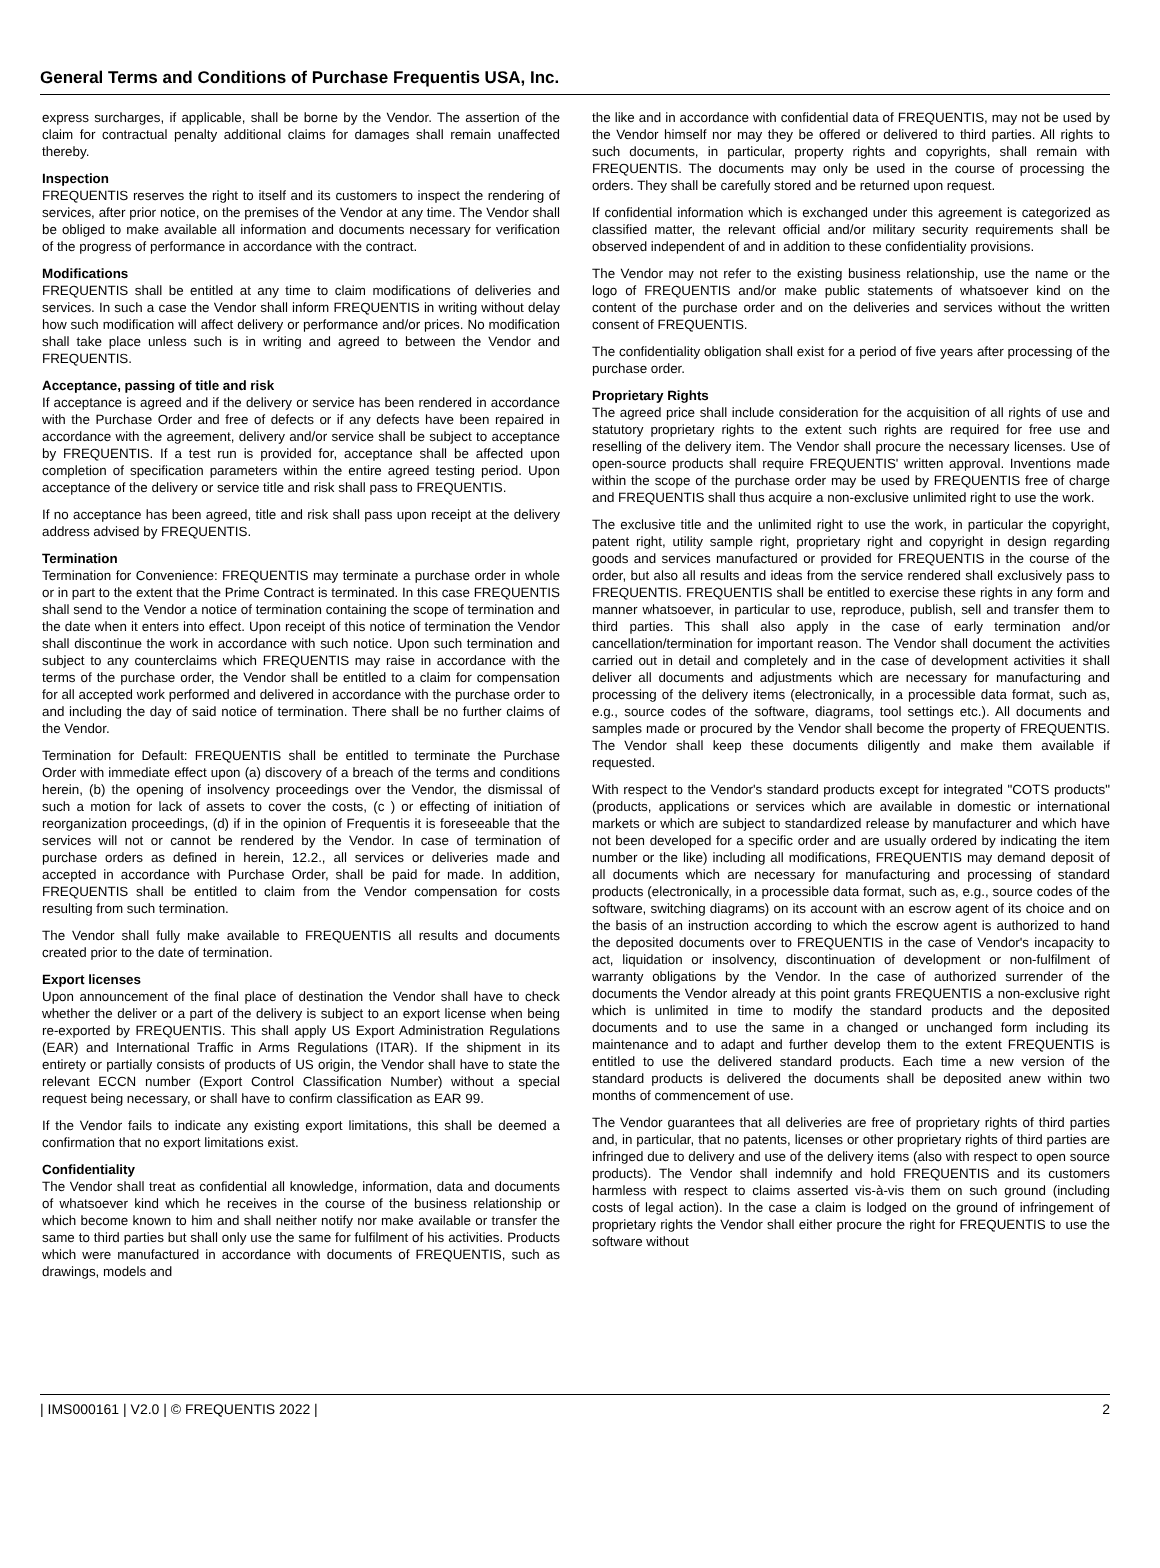General Terms and Conditions of Purchase Frequentis USA, Inc.
express surcharges, if applicable, shall be borne by the Vendor. The assertion of the claim for contractual penalty additional claims for damages shall remain unaffected thereby.
Inspection
FREQUENTIS reserves the right to itself and its customers to inspect the rendering of services, after prior notice, on the premises of the Vendor at any time. The Vendor shall be obliged to make available all information and documents necessary for verification of the progress of performance in accordance with the contract.
Modifications
FREQUENTIS shall be entitled at any time to claim modifications of deliveries and services. In such a case the Vendor shall inform FREQUENTIS in writing without delay how such modification will affect delivery or performance and/or prices. No modification shall take place unless such is in writing and agreed to between the Vendor and FREQUENTIS.
Acceptance, passing of title and risk
If acceptance is agreed and if the delivery or service has been rendered in accordance with the Purchase Order and free of defects or if any defects have been repaired in accordance with the agreement, delivery and/or service shall be subject to acceptance by FREQUENTIS. If a test run is provided for, acceptance shall be affected upon completion of specification parameters within the entire agreed testing period. Upon acceptance of the delivery or service title and risk shall pass to FREQUENTIS.
If no acceptance has been agreed, title and risk shall pass upon receipt at the delivery address advised by FREQUENTIS.
Termination
Termination for Convenience: FREQUENTIS may terminate a purchase order in whole or in part to the extent that the Prime Contract is terminated. In this case FREQUENTIS shall send to the Vendor a notice of termination containing the scope of termination and the date when it enters into effect. Upon receipt of this notice of termination the Vendor shall discontinue the work in accordance with such notice. Upon such termination and subject to any counterclaims which FREQUENTIS may raise in accordance with the terms of the purchase order, the Vendor shall be entitled to a claim for compensation for all accepted work performed and delivered in accordance with the purchase order to and including the day of said notice of termination. There shall be no further claims of the Vendor.
Termination for Default: FREQUENTIS shall be entitled to terminate the Purchase Order with immediate effect upon (a) discovery of a breach of the terms and conditions herein, (b) the opening of insolvency proceedings over the Vendor, the dismissal of such a motion for lack of assets to cover the costs, (c ) or effecting of initiation of reorganization proceedings, (d) if in the opinion of Frequentis it is foreseeable that the services will not or cannot be rendered by the Vendor. In case of termination of purchase orders as defined in herein, 12.2., all services or deliveries made and accepted in accordance with Purchase Order, shall be paid for made. In addition, FREQUENTIS shall be entitled to claim from the Vendor compensation for costs resulting from such termination.
The Vendor shall fully make available to FREQUENTIS all results and documents created prior to the date of termination.
Export licenses
Upon announcement of the final place of destination the Vendor shall have to check whether the deliver or a part of the delivery is subject to an export license when being re-exported by FREQUENTIS. This shall apply US Export Administration Regulations (EAR) and International Traffic in Arms Regulations (ITAR). If the shipment in its entirety or partially consists of products of US origin, the Vendor shall have to state the relevant ECCN number (Export Control Classification Number) without a special request being necessary, or shall have to confirm classification as EAR 99.
If the Vendor fails to indicate any existing export limitations, this shall be deemed a confirmation that no export limitations exist.
Confidentiality
The Vendor shall treat as confidential all knowledge, information, data and documents of whatsoever kind which he receives in the course of the business relationship or which become known to him and shall neither notify nor make available or transfer the same to third parties but shall only use the same for fulfilment of his activities. Products which were manufactured in accordance with documents of FREQUENTIS, such as drawings, models and
the like and in accordance with confidential data of FREQUENTIS, may not be used by the Vendor himself nor may they be offered or delivered to third parties. All rights to such documents, in particular, property rights and copyrights, shall remain with FREQUENTIS. The documents may only be used in the course of processing the orders. They shall be carefully stored and be returned upon request.
If confidential information which is exchanged under this agreement is categorized as classified matter, the relevant official and/or military security requirements shall be observed independent of and in addition to these confidentiality provisions.
The Vendor may not refer to the existing business relationship, use the name or the logo of FREQUENTIS and/or make public statements of whatsoever kind on the content of the purchase order and on the deliveries and services without the written consent of FREQUENTIS.
The confidentiality obligation shall exist for a period of five years after processing of the purchase order.
Proprietary Rights
The agreed price shall include consideration for the acquisition of all rights of use and statutory proprietary rights to the extent such rights are required for free use and reselling of the delivery item. The Vendor shall procure the necessary licenses. Use of open-source products shall require FREQUENTIS' written approval. Inventions made within the scope of the purchase order may be used by FREQUENTIS free of charge and FREQUENTIS shall thus acquire a non-exclusive unlimited right to use the work.
The exclusive title and the unlimited right to use the work, in particular the copyright, patent right, utility sample right, proprietary right and copyright in design regarding goods and services manufactured or provided for FREQUENTIS in the course of the order, but also all results and ideas from the service rendered shall exclusively pass to FREQUENTIS. FREQUENTIS shall be entitled to exercise these rights in any form and manner whatsoever, in particular to use, reproduce, publish, sell and transfer them to third parties. This shall also apply in the case of early termination and/or cancellation/termination for important reason. The Vendor shall document the activities carried out in detail and completely and in the case of development activities it shall deliver all documents and adjustments which are necessary for manufacturing and processing of the delivery items (electronically, in a processible data format, such as, e.g., source codes of the software, diagrams, tool settings etc.). All documents and samples made or procured by the Vendor shall become the property of FREQUENTIS. The Vendor shall keep these documents diligently and make them available if requested.
With respect to the Vendor's standard products except for integrated "COTS products" (products, applications or services which are available in domestic or international markets or which are subject to standardized release by manufacturer and which have not been developed for a specific order and are usually ordered by indicating the item number or the like) including all modifications, FREQUENTIS may demand deposit of all documents which are necessary for manufacturing and processing of standard products (electronically, in a processible data format, such as, e.g., source codes of the software, switching diagrams) on its account with an escrow agent of its choice and on the basis of an instruction according to which the escrow agent is authorized to hand the deposited documents over to FREQUENTIS in the case of Vendor's incapacity to act, liquidation or insolvency, discontinuation of development or non-fulfilment of warranty obligations by the Vendor. In the case of authorized surrender of the documents the Vendor already at this point grants FREQUENTIS a non-exclusive right which is unlimited in time to modify the standard products and the deposited documents and to use the same in a changed or unchanged form including its maintenance and to adapt and further develop them to the extent FREQUENTIS is entitled to use the delivered standard products. Each time a new version of the standard products is delivered the documents shall be deposited anew within two months of commencement of use.
The Vendor guarantees that all deliveries are free of proprietary rights of third parties and, in particular, that no patents, licenses or other proprietary rights of third parties are infringed due to delivery and use of the delivery items (also with respect to open source products). The Vendor shall indemnify and hold FREQUENTIS and its customers harmless with respect to claims asserted vis-à-vis them on such ground (including costs of legal action). In the case a claim is lodged on the ground of infringement of proprietary rights the Vendor shall either procure the right for FREQUENTIS to use the software without
| IMS000161 | V2.0 | © FREQUENTIS 2022 | 2